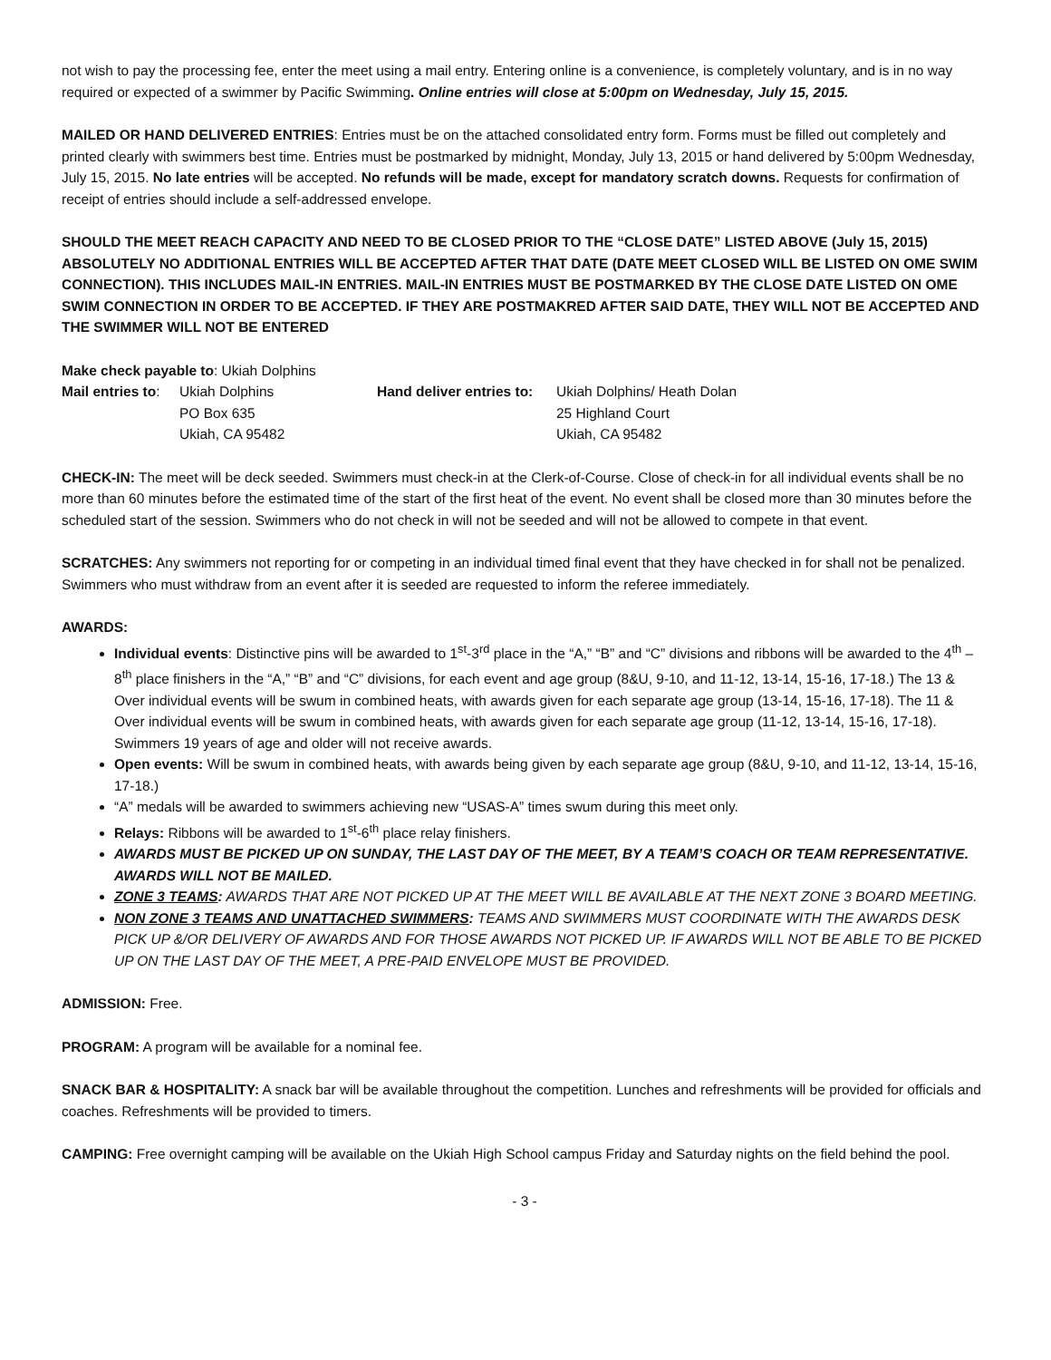not wish to pay the processing fee, enter the meet using a mail entry. Entering online is a convenience, is completely voluntary, and is in no way required or expected of a swimmer by Pacific Swimming. Online entries will close at 5:00pm on Wednesday, July 15, 2015.
MAILED OR HAND DELIVERED ENTRIES: Entries must be on the attached consolidated entry form. Forms must be filled out completely and printed clearly with swimmers best time. Entries must be postmarked by midnight, Monday, July 13, 2015 or hand delivered by 5:00pm Wednesday, July 15, 2015. No late entries will be accepted. No refunds will be made, except for mandatory scratch downs. Requests for confirmation of receipt of entries should include a self-addressed envelope.
SHOULD THE MEET REACH CAPACITY AND NEED TO BE CLOSED PRIOR TO THE “CLOSE DATE” LISTED ABOVE (July 15, 2015) ABSOLUTELY NO ADDITIONAL ENTRIES WILL BE ACCEPTED AFTER THAT DATE (DATE MEET CLOSED WILL BE LISTED ON OME SWIM CONNECTION). THIS INCLUDES MAIL-IN ENTRIES. MAIL-IN ENTRIES MUST BE POSTMARKED BY THE CLOSE DATE LISTED ON OME SWIM CONNECTION IN ORDER TO BE ACCEPTED. IF THEY ARE POSTMAKRED AFTER SAID DATE, THEY WILL NOT BE ACCEPTED AND THE SWIMMER WILL NOT BE ENTERED
Make check payable to: Ukiah Dolphins
Mail entries to:
Ukiah Dolphins
PO Box 635
Ukiah, CA 95482
Hand deliver entries to:
Ukiah Dolphins/ Heath Dolan
25 Highland Court
Ukiah, CA 95482
CHECK-IN: The meet will be deck seeded. Swimmers must check-in at the Clerk-of-Course. Close of check-in for all individual events shall be no more than 60 minutes before the estimated time of the start of the first heat of the event. No event shall be closed more than 30 minutes before the scheduled start of the session. Swimmers who do not check in will not be seeded and will not be allowed to compete in that event.
SCRATCHES: Any swimmers not reporting for or competing in an individual timed final event that they have checked in for shall not be penalized. Swimmers who must withdraw from an event after it is seeded are requested to inform the referee immediately.
AWARDS:
Individual events: Distinctive pins will be awarded to 1<sup>st</sup>-3<sup>rd</sup> place in the “A,” “B” and “C” divisions and ribbons will be awarded to the 4<sup>th</sup> – 8<sup>th</sup> place finishers in the “A,” “B” and “C” divisions, for each event and age group (8&U, 9-10, and 11-12, 13-14, 15-16, 17-18.) The 13 & Over individual events will be swum in combined heats, with awards given for each separate age group (13-14, 15-16, 17-18). The 11 & Over individual events will be swum in combined heats, with awards given for each separate age group (11-12, 13-14, 15-16, 17-18). Swimmers 19 years of age and older will not receive awards.
Open events: Will be swum in combined heats, with awards being given by each separate age group (8&U, 9-10, and 11-12, 13-14, 15-16, 17-18.)
“A” medals will be awarded to swimmers achieving new “USAS-A” times swum during this meet only.
Relays: Ribbons will be awarded to 1<sup>st</sup>-6<sup>th</sup> place relay finishers.
AWARDS MUST BE PICKED UP ON SUNDAY, THE LAST DAY OF THE MEET, BY A TEAM’S COACH OR TEAM REPRESENTATIVE. AWARDS WILL NOT BE MAILED.
ZONE 3 TEAMS: AWARDS THAT ARE NOT PICKED UP AT THE MEET WILL BE AVAILABLE AT THE NEXT ZONE 3 BOARD MEETING.
NON ZONE 3 TEAMS AND UNATTACHED SWIMMERS: TEAMS AND SWIMMERS MUST COORDINATE WITH THE AWARDS DESK PICK UP &/OR DELIVERY OF AWARDS AND FOR THOSE AWARDS NOT PICKED UP. IF AWARDS WILL NOT BE ABLE TO BE PICKED UP ON THE LAST DAY OF THE MEET, A PRE-PAID ENVELOPE MUST BE PROVIDED.
ADMISSION: Free.
PROGRAM: A program will be available for a nominal fee.
SNACK BAR & HOSPITALITY: A snack bar will be available throughout the competition. Lunches and refreshments will be provided for officials and coaches. Refreshments will be provided to timers.
CAMPING: Free overnight camping will be available on the Ukiah High School campus Friday and Saturday nights on the field behind the pool.
- 3 -